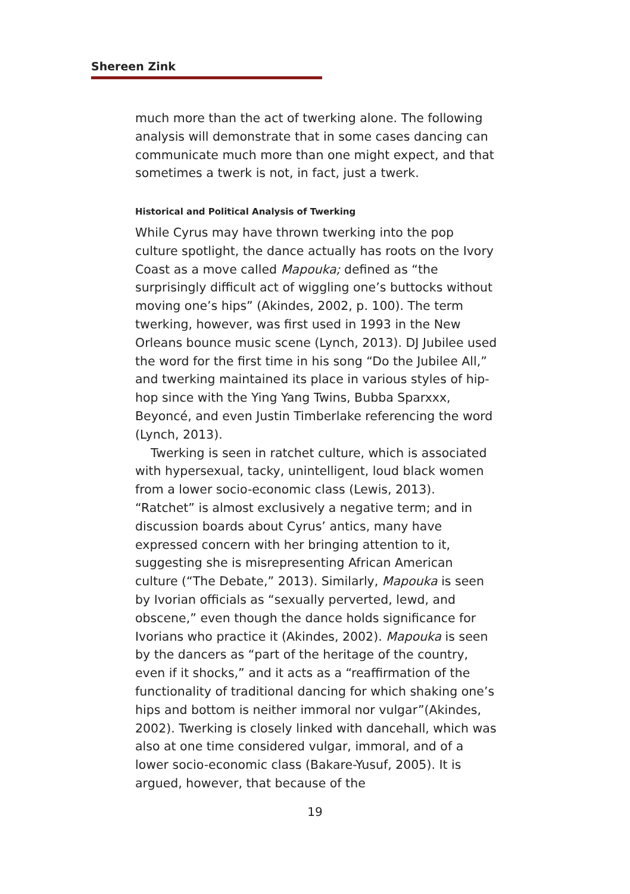Shereen Zink
much more than the act of twerking alone. The following analysis will demonstrate that in some cases dancing can communicate much more than one might expect, and that sometimes a twerk is not, in fact, just a twerk.
Historical and Political Analysis of Twerking
While Cyrus may have thrown twerking into the pop culture spotlight, the dance actually has roots on the Ivory Coast as a move called Mapouka; defined as “the surprisingly difficult act of wiggling one’s buttocks without moving one’s hips” (Akindes, 2002, p. 100). The term twerking, however, was first used in 1993 in the New Orleans bounce music scene (Lynch, 2013). DJ Jubilee used the word for the first time in his song “Do the Jubilee All,” and twerking maintained its place in various styles of hip-hop since with the Ying Yang Twins, Bubba Sparxxx, Beyoncé, and even Justin Timberlake referencing the word (Lynch, 2013).
Twerking is seen in ratchet culture, which is associated with hypersexual, tacky, unintelligent, loud black women from a lower socio-economic class (Lewis, 2013). “Ratchet” is almost exclusively a negative term; and in discussion boards about Cyrus’ antics, many have expressed concern with her bringing attention to it, suggesting she is misrepresenting African American culture (“The Debate,” 2013). Similarly, Mapouka is seen by Ivorian officials as “sexually perverted, lewd, and obscene,” even though the dance holds significance for Ivorians who practice it (Akindes, 2002). Mapouka is seen by the dancers as “part of the heritage of the country, even if it shocks,” and it acts as a “reaffirmation of the functionality of traditional dancing for which shaking one’s hips and bottom is neither immoral nor vulgar”(Akindes, 2002). Twerking is closely linked with dancehall, which was also at one time considered vulgar, immoral, and of a lower socio-economic class (Bakare-Yusuf, 2005). It is argued, however, that because of the
19